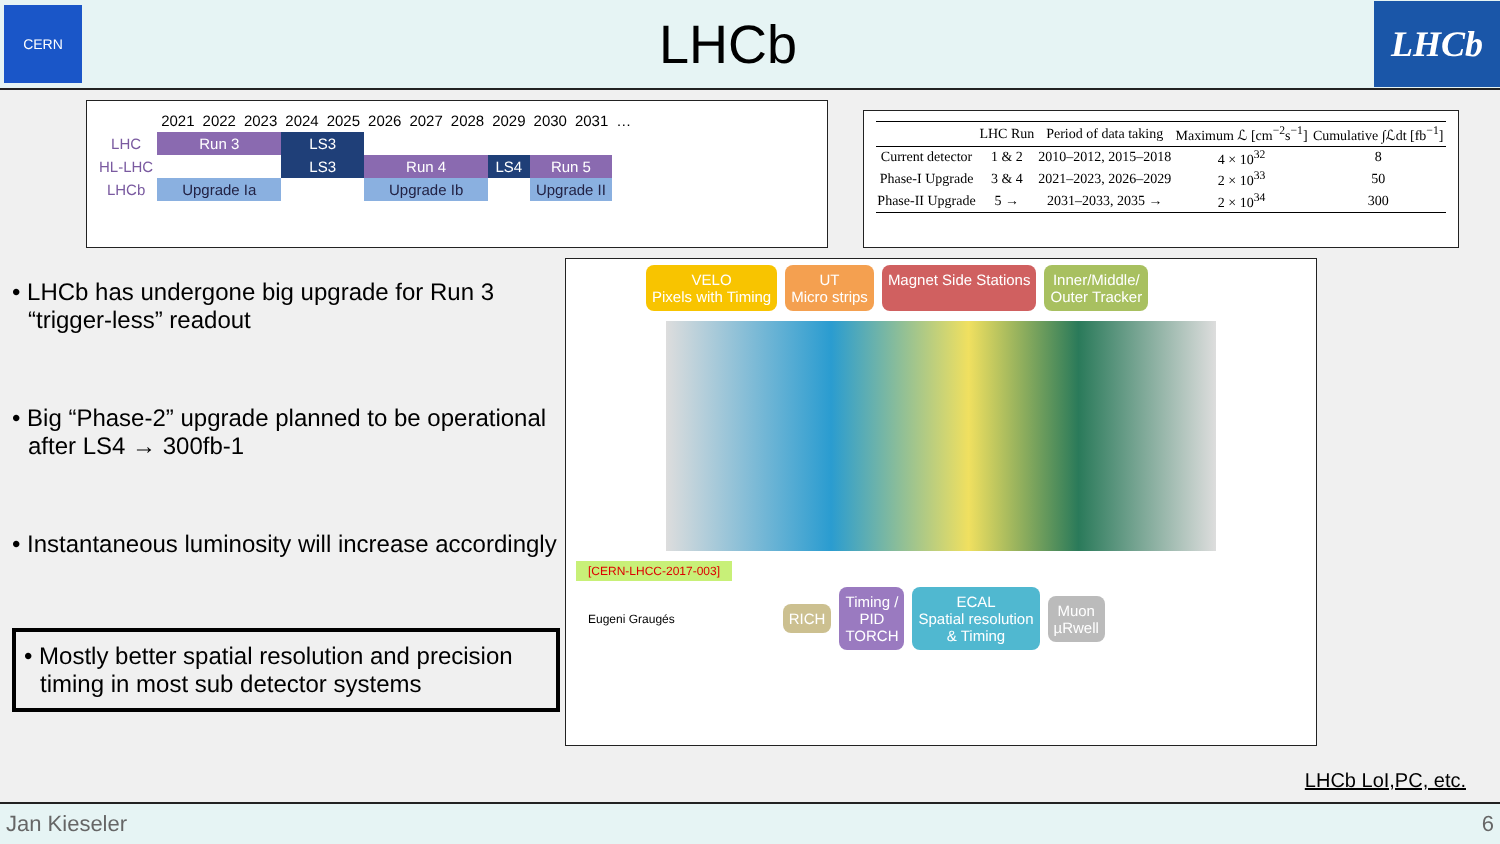CERN
LHCb
LHCb
| | 2021 | 2022 | 2023 | 2024 | 2025 | 2026 | 2027 | 2028 | 2029 | 2030 | 2031 | … |
| LHC | Run 3 | | | LS3 | | | | | | | | |
| HL-LHC | | | | LS3 | | Run 4 | | | LS4 | Run 5 | | |
| LHCb | Upgrade Ia | | | | | Upgrade Ib | | | | Upgrade II | | |
| | LHC Run | Period of data taking | Maximum ℒ [cm<sup>−2</sup>s<sup>−1</sup>] | Cumulative ∫ℒdt [fb<sup>−1</sup>] |
| --- | --- | --- | --- | --- |
| Current detector | 1 & 2 | 2010–2012, 2015–2018 | 4 × 10<sup>32</sup> | 8 |
| Phase-I Upgrade | 3 & 4 | 2021–2023, 2026–2029 | 2 × 10<sup>33</sup> | 50 |
| Phase-II Upgrade | 5 → | 2031–2033, 2035 → | 2 × 10<sup>34</sup> | 300 |
• LHCb has undergone big upgrade for Run 3 “trigger-less” readout
• Big “Phase-2” upgrade planned to be operational after LS4 → 300fb-1
• Instantaneous luminosity will increase accordingly
• Mostly better spatial resolution and precision timing in most sub detector systems
VELO
Pixels with Timing
UT
Micro strips
Magnet Side Stations Inner/Middle/
Outer Tracker
[CERN-LHCC-2017-003]
Eugeni Graugés
RICH
Timing /
PID
TORCH
ECAL
Spatial resolution
& Timing
Muon
µRwell
LHCb LoI,PC, etc.
Jan Kieseler 6